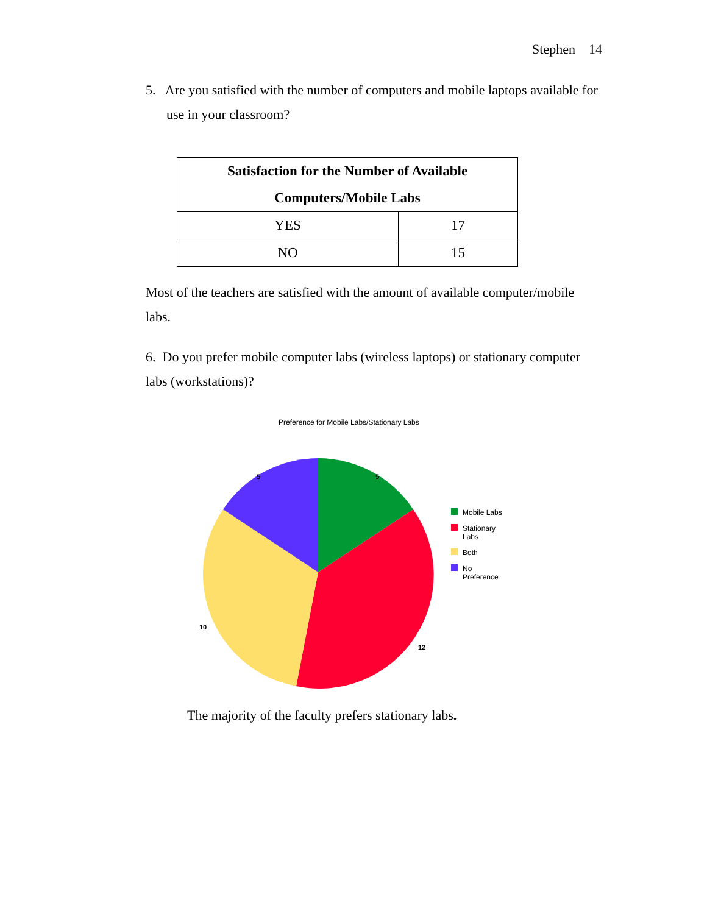Stephen 14
5. Are you satisfied with the number of computers and mobile laptops available for use in your classroom?
| Satisfaction for the Number of Available Computers/Mobile Labs | |
| --- | --- |
| YES | 17 |
| NO | 15 |
Most of the teachers are satisfied with the amount of available computer/mobile labs.
6. Do you prefer mobile computer labs (wireless laptops) or stationary computer labs (workstations)?
Preference for Mobile Labs/Stationary Labs
5 5
10
12
Mobile Labs
Stationary
Labs
Both
No
Preference
The majority of the faculty prefers stationary labs.